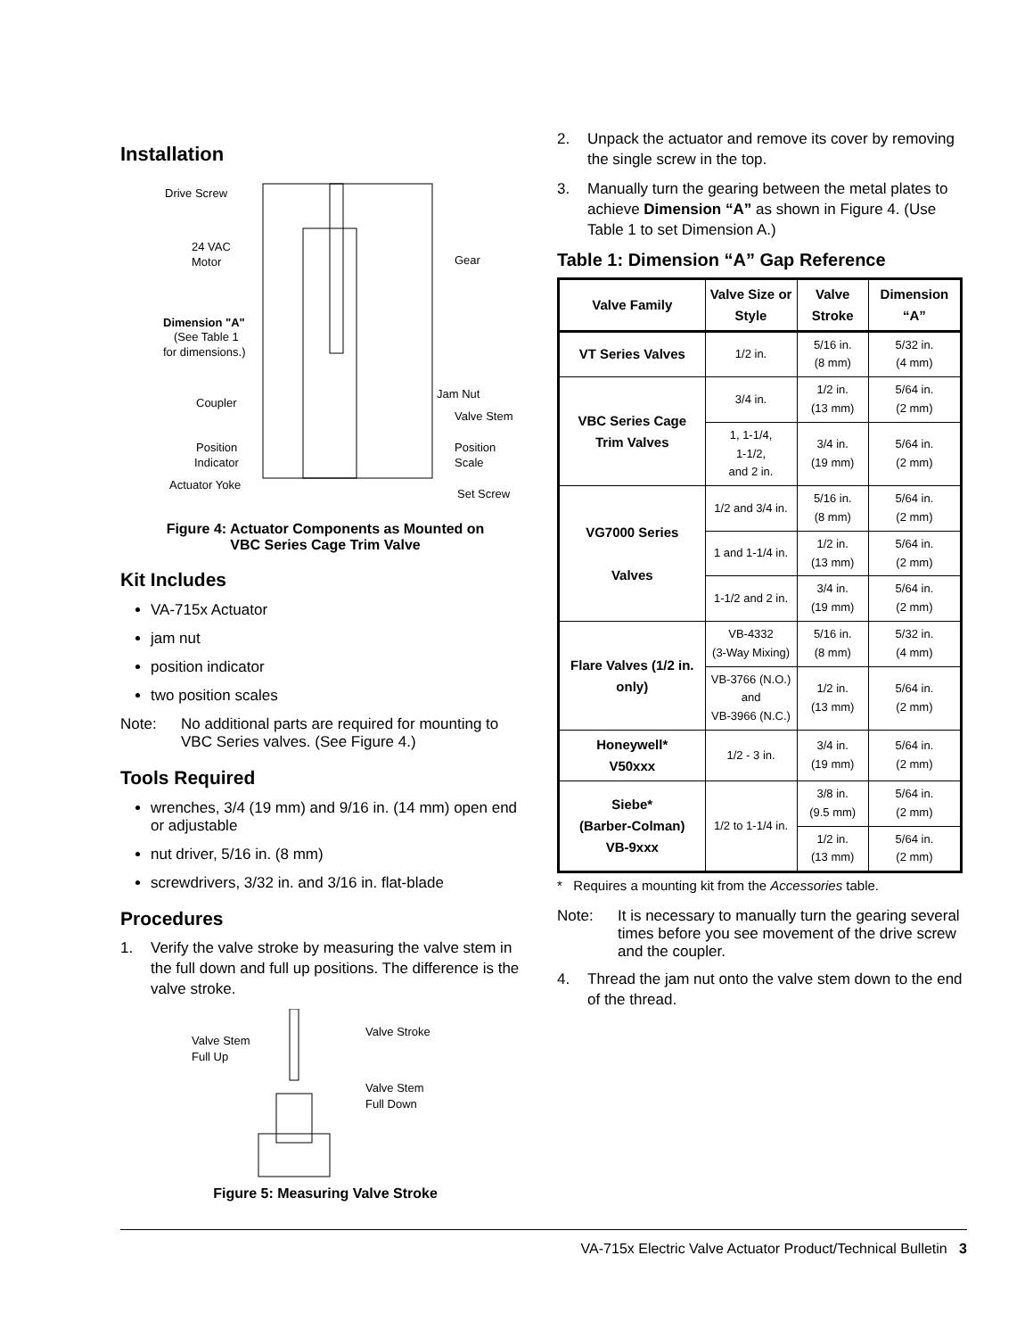Installation
Drive Screw
24 VAC
Motor
Gear
Dimension "A"
(See Table 1
for dimensions.)
Coupler
Jam Nut
Valve Stem
Position
Indicator
Position
Scale
Actuator Yoke
Set Screw
Figure 4: Actuator Components as Mounted on
VBC Series Cage Trim Valve
Kit Includes
VA-715x Actuator
jam nut
position indicator
two position scales
Note: No additional parts are required for mounting to VBC Series valves. (See Figure 4.)
Tools Required
wrenches, 3/4 (19 mm) and 9/16 in. (14 mm) open end or adjustable
nut driver, 5/16 in. (8 mm)
screwdrivers, 3/32 in. and 3/16 in. flat-blade
Procedures
1. Verify the valve stroke by measuring the valve stem in the full down and full up positions. The difference is the valve stroke.
Valve Stem
Full Up
Valve Stroke
Valve Stem
Full Down
Figure 5: Measuring Valve Stroke
2. Unpack the actuator and remove its cover by removing the single screw in the top.
3. Manually turn the gearing between the metal plates to achieve Dimension “A” as shown in Figure 4. (Use Table 1 to set Dimension A.)
Table 1: Dimension “A” Gap Reference
| Valve Family | Valve Size or Style | Valve Stroke | Dimension “A” |
| --- | --- | --- | --- |
| VT Series Valves | 1/2 in. | 5/16 in. (8 mm) | 5/32 in. (4 mm) |
| VBC Series Cage Trim Valves | 3/4 in. | 1/2 in. (13 mm) | 5/64 in. (2 mm) |
| | 1, 1-1/4, 1-1/2, and 2 in. | 3/4 in. (19 mm) | 5/64 in. (2 mm) |
| VG7000 Series Valves | 1/2 and 3/4 in. | 5/16 in. (8 mm) | 5/64 in. (2 mm) |
| | 1 and 1-1/4 in. | 1/2 in. (13 mm) | 5/64 in. (2 mm) |
| | 1-1/2 and 2 in. | 3/4 in. (19 mm) | 5/64 in. (2 mm) |
| Flare Valves (1/2 in. only) | VB-4332 (3-Way Mixing) | 5/16 in. (8 mm) | 5/32 in. (4 mm) |
| | VB-3766 (N.O.) and VB-3966 (N.C.) | 1/2 in. (13 mm) | 5/64 in. (2 mm) |
| Honeywell* V50xxx | 1/2 - 3 in. | 3/4 in. (19 mm) | 5/64 in. (2 mm) |
| Siebe* (Barber-Colman) VB-9xxx | 1/2 to 1-1/4 in. | 3/8 in. (9.5 mm) | 5/64 in. (2 mm) |
| | | 1/2 in. (13 mm) | 5/64 in. (2 mm) |
* Requires a mounting kit from the Accessories table.
Note: It is necessary to manually turn the gearing several times before you see movement of the drive screw and the coupler.
4. Thread the jam nut onto the valve stem down to the end of the thread.
VA-715x Electric Valve Actuator Product/Technical Bulletin 3